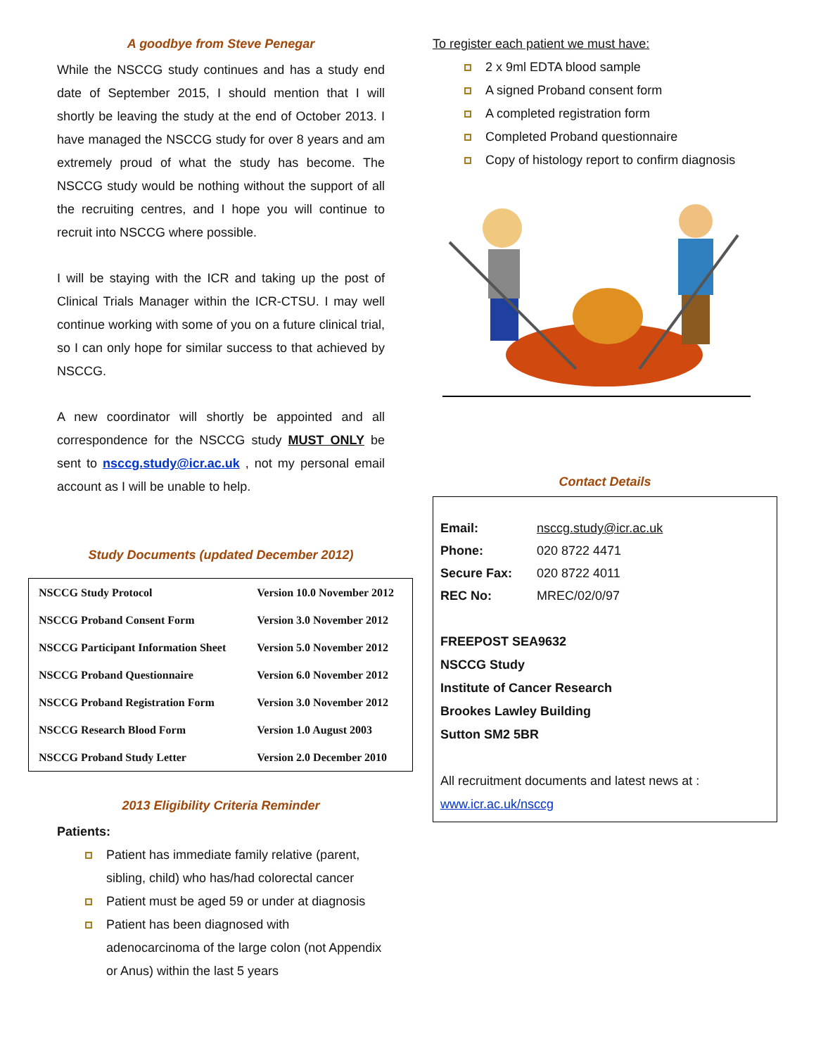A goodbye from Steve Penegar
While the NSCCG study continues and has a study end date of September 2015, I should mention that I will shortly be leaving the study at the end of October 2013. I have managed the NSCCG study for over 8 years and am extremely proud of what the study has become. The NSCCG study would be nothing without the support of all the recruiting centres, and I hope you will continue to recruit into NSCCG where possible.
I will be staying with the ICR and taking up the post of Clinical Trials Manager within the ICR-CTSU. I may well continue working with some of you on a future clinical trial, so I can only hope for similar success to that achieved by NSCCG.
A new coordinator will shortly be appointed and all correspondence for the NSCCG study MUST ONLY be sent to nsccg.study@icr.ac.uk , not my personal email account as I will be unable to help.
Study Documents (updated December 2012)
| NSCCG Study Protocol | Version 10.0 November 2012 |
| NSCCG Proband Consent Form | Version 3.0 November 2012 |
| NSCCG Participant Information Sheet | Version 5.0 November 2012 |
| NSCCG Proband Questionnaire | Version 6.0 November 2012 |
| NSCCG Proband Registration Form | Version 3.0 November 2012 |
| NSCCG Research Blood Form | Version 1.0 August 2003 |
| NSCCG Proband Study Letter | Version 2.0 December 2010 |
2013 Eligibility Criteria Reminder
Patients:
Patient has immediate family relative (parent, sibling, child) who has/had colorectal cancer
Patient must be aged 59 or under at diagnosis
Patient has been diagnosed with adenocarcinoma of the large colon (not Appendix or Anus) within the last 5 years
To register each patient we must have:
2 x 9ml EDTA blood sample
A signed Proband consent form
A completed registration form
Completed Proband questionnaire
Copy of histology report to confirm diagnosis
Contact Details
| Email: | nsccg.study@icr.ac.uk |
| Phone: | 020 8722 4471 |
| Secure Fax: | 020 8722 4011 |
| REC No: | MREC/02/0/97 |
FREEPOST SEA9632
NSCCG Study
Institute of Cancer Research
Brookes Lawley Building
Sutton SM2 5BR
All recruitment documents and latest news at :
www.icr.ac.uk/nsccg